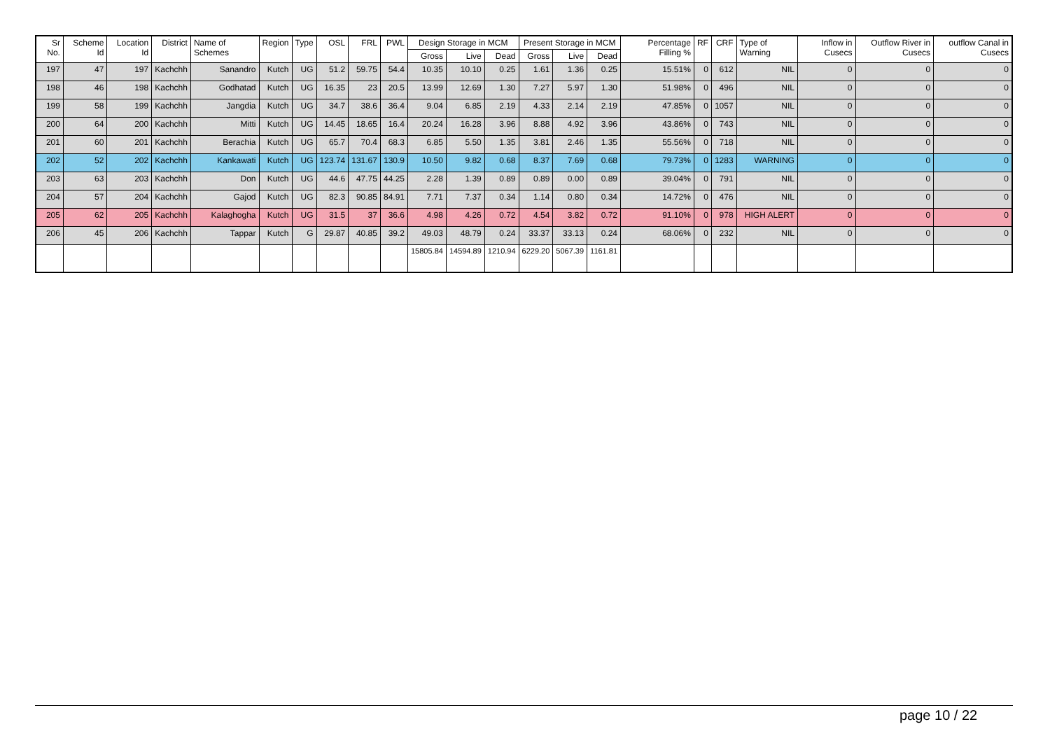| Sr No. | Scheme Id | Location Id | District | Name of Schemes | Region | Type | OSL | FRL | PWL | Design Storage in MCM | | | Present Storage in MCM | | | Percentage Filling % | RF | CRF | Type of Warning | Inflow in Cusecs | Outflow River in Cusecs | outflow Canal in Cusecs |
| --- | --- | --- | --- | --- | --- | --- | --- | --- | --- | --- | --- | --- | --- | --- | --- | --- | --- | --- | --- | --- | --- | --- |
| | | | | | | | | | | Gross | Live | Dead | Gross | Live | Dead | | | | | | | |
| 197 | 47 | 197 | Kachchh | Sanandro | Kutch | UG | 51.2 | 59.75 | 54.4 | 10.35 | 10.10 | 0.25 | 1.61 | 1.36 | 0.25 | 15.51% | 0 | 612 | NIL | 0 | 0 | 0 |
| 198 | 46 | 198 | Kachchh | Godhatad | Kutch | UG | 16.35 | 23 | 20.5 | 13.99 | 12.69 | 1.30 | 7.27 | 5.97 | 1.30 | 51.98% | 0 | 496 | NIL | 0 | 0 | 0 |
| 199 | 58 | 199 | Kachchh | Jangdia | Kutch | UG | 34.7 | 38.6 | 36.4 | 9.04 | 6.85 | 2.19 | 4.33 | 2.14 | 2.19 | 47.85% | 0 | 1057 | NIL | 0 | 0 | 0 |
| 200 | 64 | 200 | Kachchh | Mitti | Kutch | UG | 14.45 | 18.65 | 16.4 | 20.24 | 16.28 | 3.96 | 8.88 | 4.92 | 3.96 | 43.86% | 0 | 743 | NIL | 0 | 0 | 0 |
| 201 | 60 | 201 | Kachchh | Berachia | Kutch | UG | 65.7 | 70.4 | 68.3 | 6.85 | 5.50 | 1.35 | 3.81 | 2.46 | 1.35 | 55.56% | 0 | 718 | NIL | 0 | 0 | 0 |
| 202 | 52 | 202 | Kachchh | Kankawati | Kutch | UG | 123.74 | 131.67 | 130.9 | 10.50 | 9.82 | 0.68 | 8.37 | 7.69 | 0.68 | 79.73% | 0 | 1283 | WARNING | 0 | 0 | 0 |
| 203 | 63 | 203 | Kachchh | Don | Kutch | UG | 44.6 | 47.75 | 44.25 | 2.28 | 1.39 | 0.89 | 0.89 | 0.00 | 0.89 | 39.04% | 0 | 791 | NIL | 0 | 0 | 0 |
| 204 | 57 | 204 | Kachchh | Gajod | Kutch | UG | 82.3 | 90.85 | 84.91 | 7.71 | 7.37 | 0.34 | 1.14 | 0.80 | 0.34 | 14.72% | 0 | 476 | NIL | 0 | 0 | 0 |
| 205 | 62 | 205 | Kachchh | Kalaghogha | Kutch | UG | 31.5 | 37 | 36.6 | 4.98 | 4.26 | 0.72 | 4.54 | 3.82 | 0.72 | 91.10% | 0 | 978 | HIGH ALERT | 0 | 0 | 0 |
| 206 | 45 | 206 | Kachchh | Tappar | Kutch | G | 29.87 | 40.85 | 39.2 | 49.03 | 48.79 | 0.24 | 33.37 | 33.13 | 0.24 | 68.06% | 0 | 232 | NIL | 0 | 0 | 0 |
| | | | | | | | | | | 15805.84 | 14594.89 | 1210.94 | 6229.20 | 5067.39 | 1161.81 | | | | | | | |
page 10 / 22